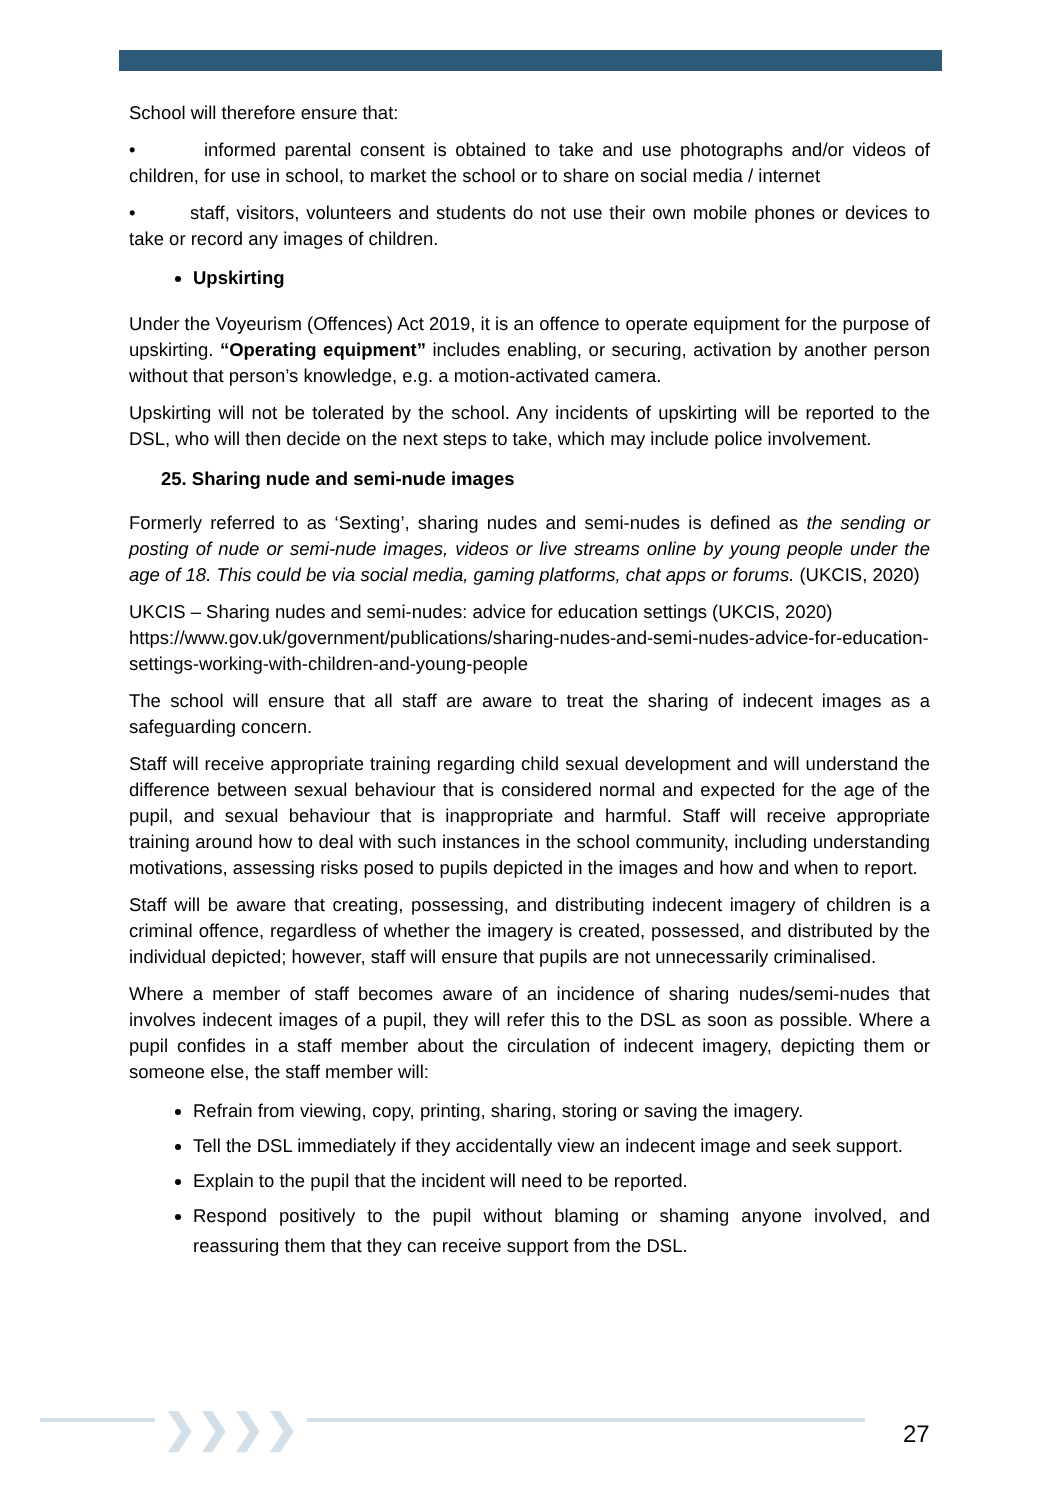School will therefore ensure that:
• informed parental consent is obtained to take and use photographs and/or videos of children, for use in school, to market the school or to share on social media / internet
• staff, visitors, volunteers and students do not use their own mobile phones or devices to take or record any images of children.
Upskirting
Under the Voyeurism (Offences) Act 2019, it is an offence to operate equipment for the purpose of upskirting. “Operating equipment” includes enabling, or securing, activation by another person without that person’s knowledge, e.g. a motion-activated camera.
Upskirting will not be tolerated by the school. Any incidents of upskirting will be reported to the DSL, who will then decide on the next steps to take, which may include police involvement.
25. Sharing nude and semi-nude images
Formerly referred to as ‘Sexting’, sharing nudes and semi-nudes is defined as the sending or posting of nude or semi-nude images, videos or live streams online by young people under the age of 18. This could be via social media, gaming platforms, chat apps or forums. (UKCIS, 2020)
UKCIS – Sharing nudes and semi-nudes: advice for education settings (UKCIS, 2020) https://www.gov.uk/government/publications/sharing-nudes-and-semi-nudes-advice-for-education-settings-working-with-children-and-young-people
The school will ensure that all staff are aware to treat the sharing of indecent images as a safeguarding concern.
Staff will receive appropriate training regarding child sexual development and will understand the difference between sexual behaviour that is considered normal and expected for the age of the pupil, and sexual behaviour that is inappropriate and harmful. Staff will receive appropriate training around how to deal with such instances in the school community, including understanding motivations, assessing risks posed to pupils depicted in the images and how and when to report.
Staff will be aware that creating, possessing, and distributing indecent imagery of children is a criminal offence, regardless of whether the imagery is created, possessed, and distributed by the individual depicted; however, staff will ensure that pupils are not unnecessarily criminalised.
Where a member of staff becomes aware of an incidence of sharing nudes/semi-nudes that involves indecent images of a pupil, they will refer this to the DSL as soon as possible. Where a pupil confides in a staff member about the circulation of indecent imagery, depicting them or someone else, the staff member will:
Refrain from viewing, copy, printing, sharing, storing or saving the imagery.
Tell the DSL immediately if they accidentally view an indecent image and seek support.
Explain to the pupil that the incident will need to be reported.
Respond positively to the pupil without blaming or shaming anyone involved, and reassuring them that they can receive support from the DSL.
❯❯❯❯ 27